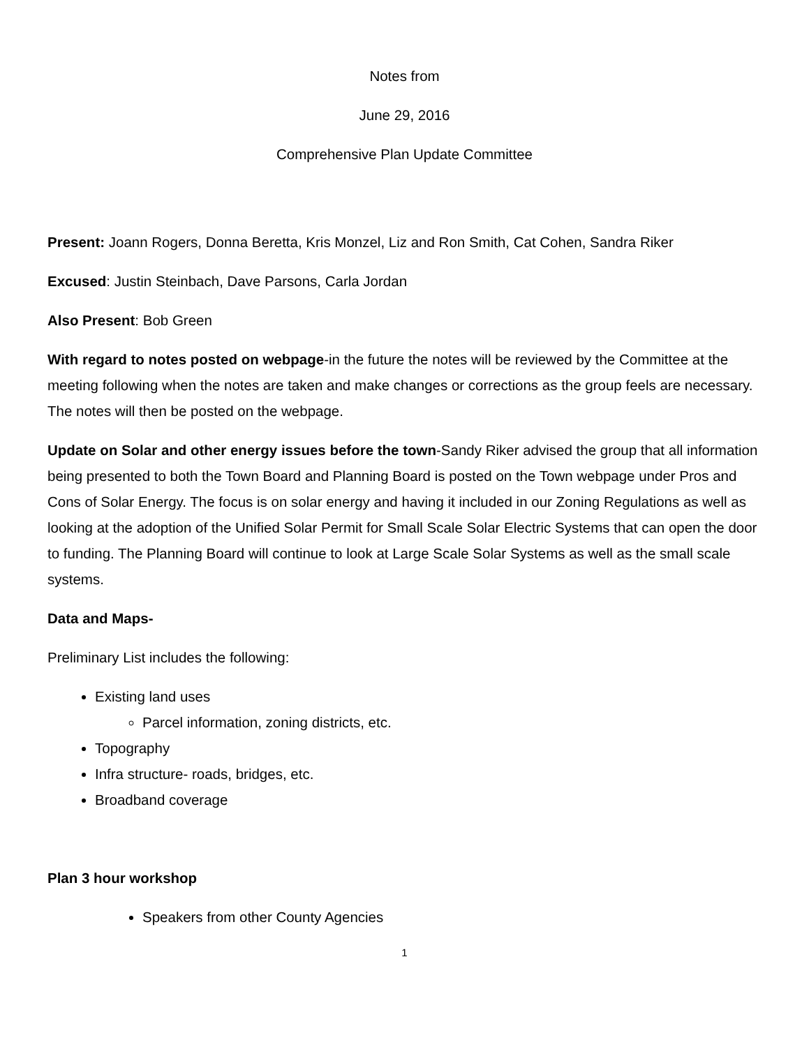Notes from
June 29, 2016
Comprehensive Plan Update Committee
Present: Joann Rogers, Donna Beretta, Kris Monzel, Liz and Ron Smith, Cat Cohen, Sandra Riker
Excused: Justin Steinbach, Dave Parsons, Carla Jordan
Also Present: Bob Green
With regard to notes posted on webpage-in the future the notes will be reviewed by the Committee at the meeting following when the notes are taken and make changes or corrections as the group feels are necessary. The notes will then be posted on the webpage.
Update on Solar and other energy issues before the town-Sandy Riker advised the group that all information being presented to both the Town Board and Planning Board is posted on the Town webpage under Pros and Cons of Solar Energy. The focus is on solar energy and having it included in our Zoning Regulations as well as looking at the adoption of the Unified Solar Permit for Small Scale Solar Electric Systems that can open the door to funding. The Planning Board will continue to look at Large Scale Solar Systems as well as the small scale systems.
Data and Maps-
Preliminary List includes the following:
Existing land uses
Parcel information, zoning districts, etc.
Topography
Infra structure- roads, bridges, etc.
Broadband coverage
Plan 3 hour workshop
Speakers from other County Agencies
1